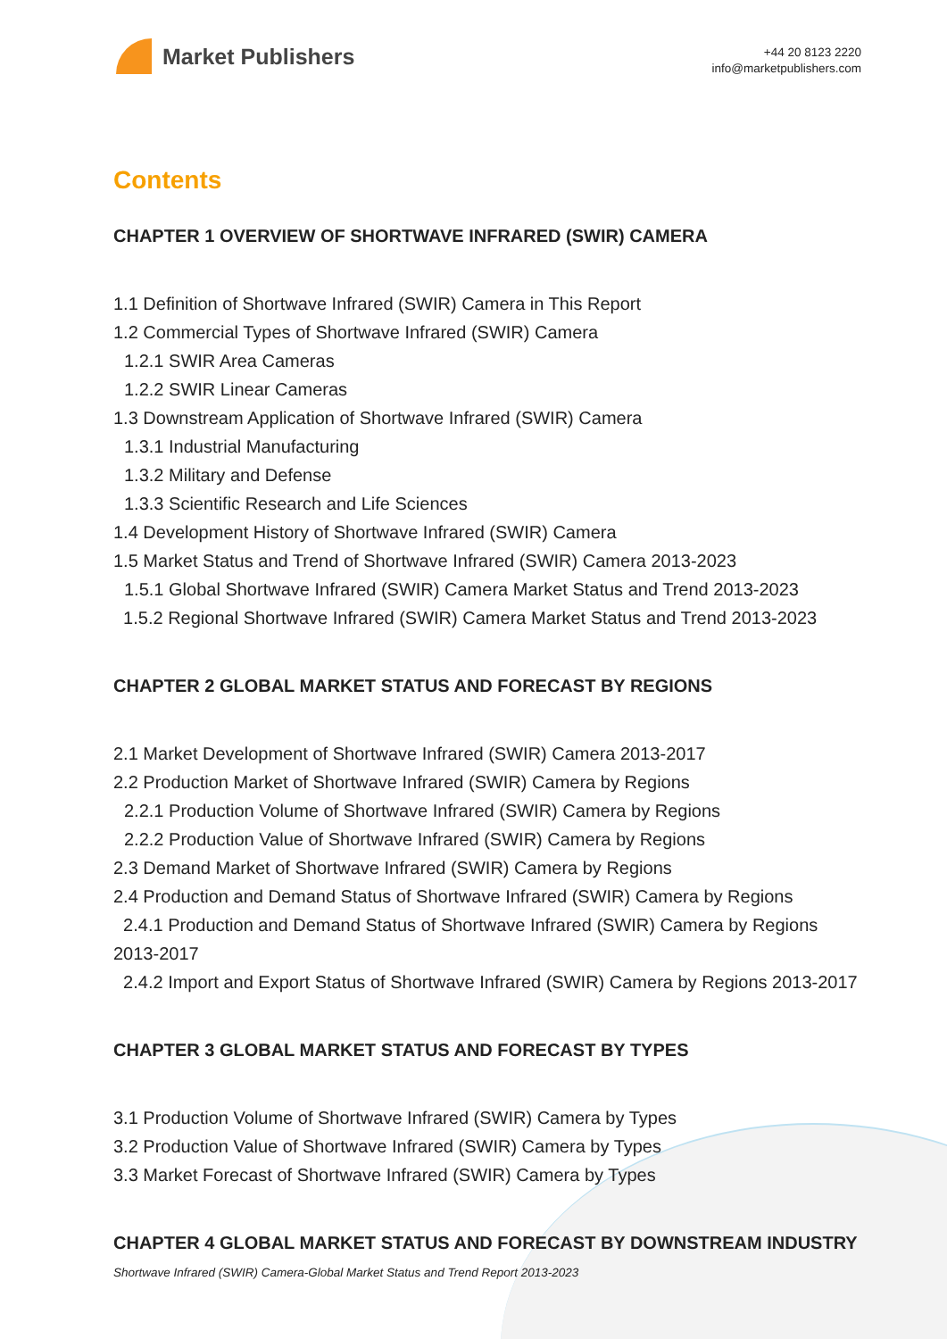Market Publishers
+44 20 8123 2220
info@marketpublishers.com
Contents
CHAPTER 1 OVERVIEW OF SHORTWAVE INFRARED (SWIR) CAMERA
1.1 Definition of Shortwave Infrared (SWIR) Camera in This Report
1.2 Commercial Types of Shortwave Infrared (SWIR) Camera
1.2.1 SWIR Area Cameras
1.2.2 SWIR Linear Cameras
1.3 Downstream Application of Shortwave Infrared (SWIR) Camera
1.3.1 Industrial Manufacturing
1.3.2 Military and Defense
1.3.3 Scientific Research and Life Sciences
1.4 Development History of Shortwave Infrared (SWIR) Camera
1.5 Market Status and Trend of Shortwave Infrared (SWIR) Camera 2013-2023
1.5.1 Global Shortwave Infrared (SWIR) Camera Market Status and Trend 2013-2023
1.5.2 Regional Shortwave Infrared (SWIR) Camera Market Status and Trend 2013-2023
CHAPTER 2 GLOBAL MARKET STATUS AND FORECAST BY REGIONS
2.1 Market Development of Shortwave Infrared (SWIR) Camera 2013-2017
2.2 Production Market of Shortwave Infrared (SWIR) Camera by Regions
2.2.1 Production Volume of Shortwave Infrared (SWIR) Camera by Regions
2.2.2 Production Value of Shortwave Infrared (SWIR) Camera by Regions
2.3 Demand Market of Shortwave Infrared (SWIR) Camera by Regions
2.4 Production and Demand Status of Shortwave Infrared (SWIR) Camera by Regions
2.4.1 Production and Demand Status of Shortwave Infrared (SWIR) Camera by Regions 2013-2017
2.4.2 Import and Export Status of Shortwave Infrared (SWIR) Camera by Regions 2013-2017
CHAPTER 3 GLOBAL MARKET STATUS AND FORECAST BY TYPES
3.1 Production Volume of Shortwave Infrared (SWIR) Camera by Types
3.2 Production Value of Shortwave Infrared (SWIR) Camera by Types
3.3 Market Forecast of Shortwave Infrared (SWIR) Camera by Types
CHAPTER 4 GLOBAL MARKET STATUS AND FORECAST BY DOWNSTREAM INDUSTRY
Shortwave Infrared (SWIR) Camera-Global Market Status and Trend Report 2013-2023